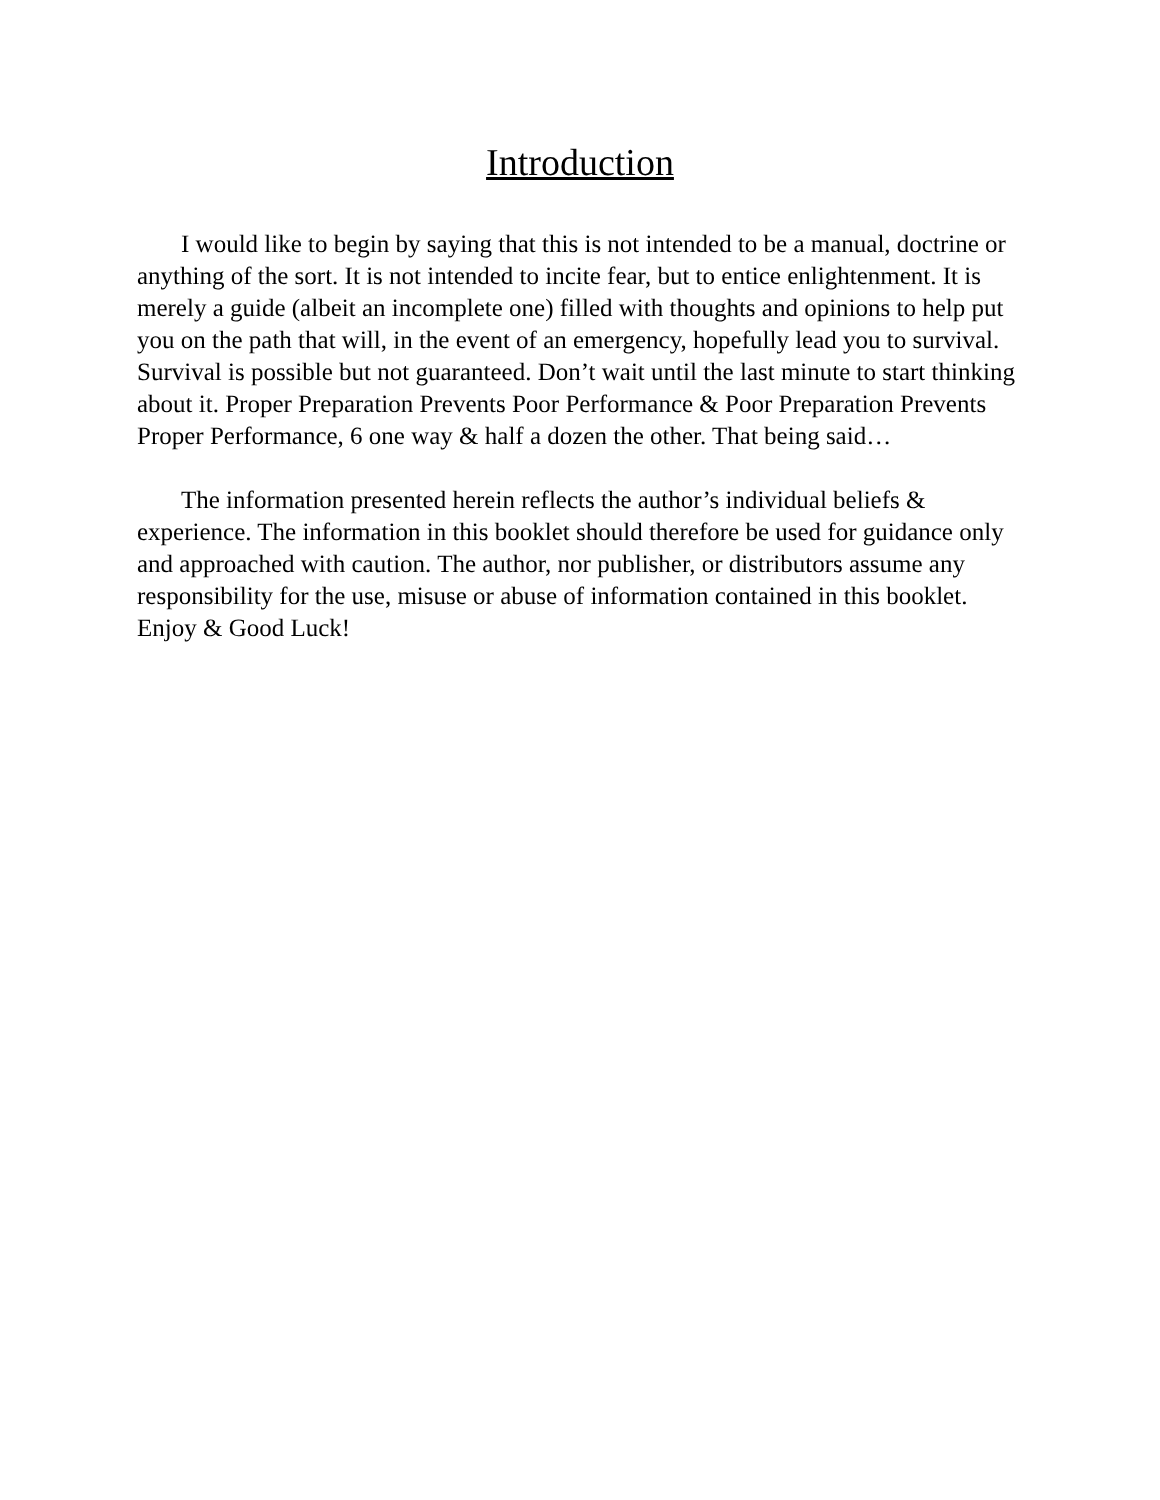Introduction
I would like to begin by saying that this is not intended to be a manual, doctrine or anything of the sort. It is not intended to incite fear, but to entice enlightenment. It is merely a guide (albeit an incomplete one) filled with thoughts and opinions to help put you on the path that will, in the event of an emergency, hopefully lead you to survival. Survival is possible but not guaranteed. Don’t wait until the last minute to start thinking about it. Proper Preparation Prevents Poor Performance & Poor Preparation Prevents Proper Performance, 6 one way & half a dozen the other. That being said…
The information presented herein reflects the author’s individual beliefs & experience. The information in this booklet should therefore be used for guidance only and approached with caution. The author, nor publisher, or distributors assume any responsibility for the use, misuse or abuse of information contained in this booklet. Enjoy & Good Luck!